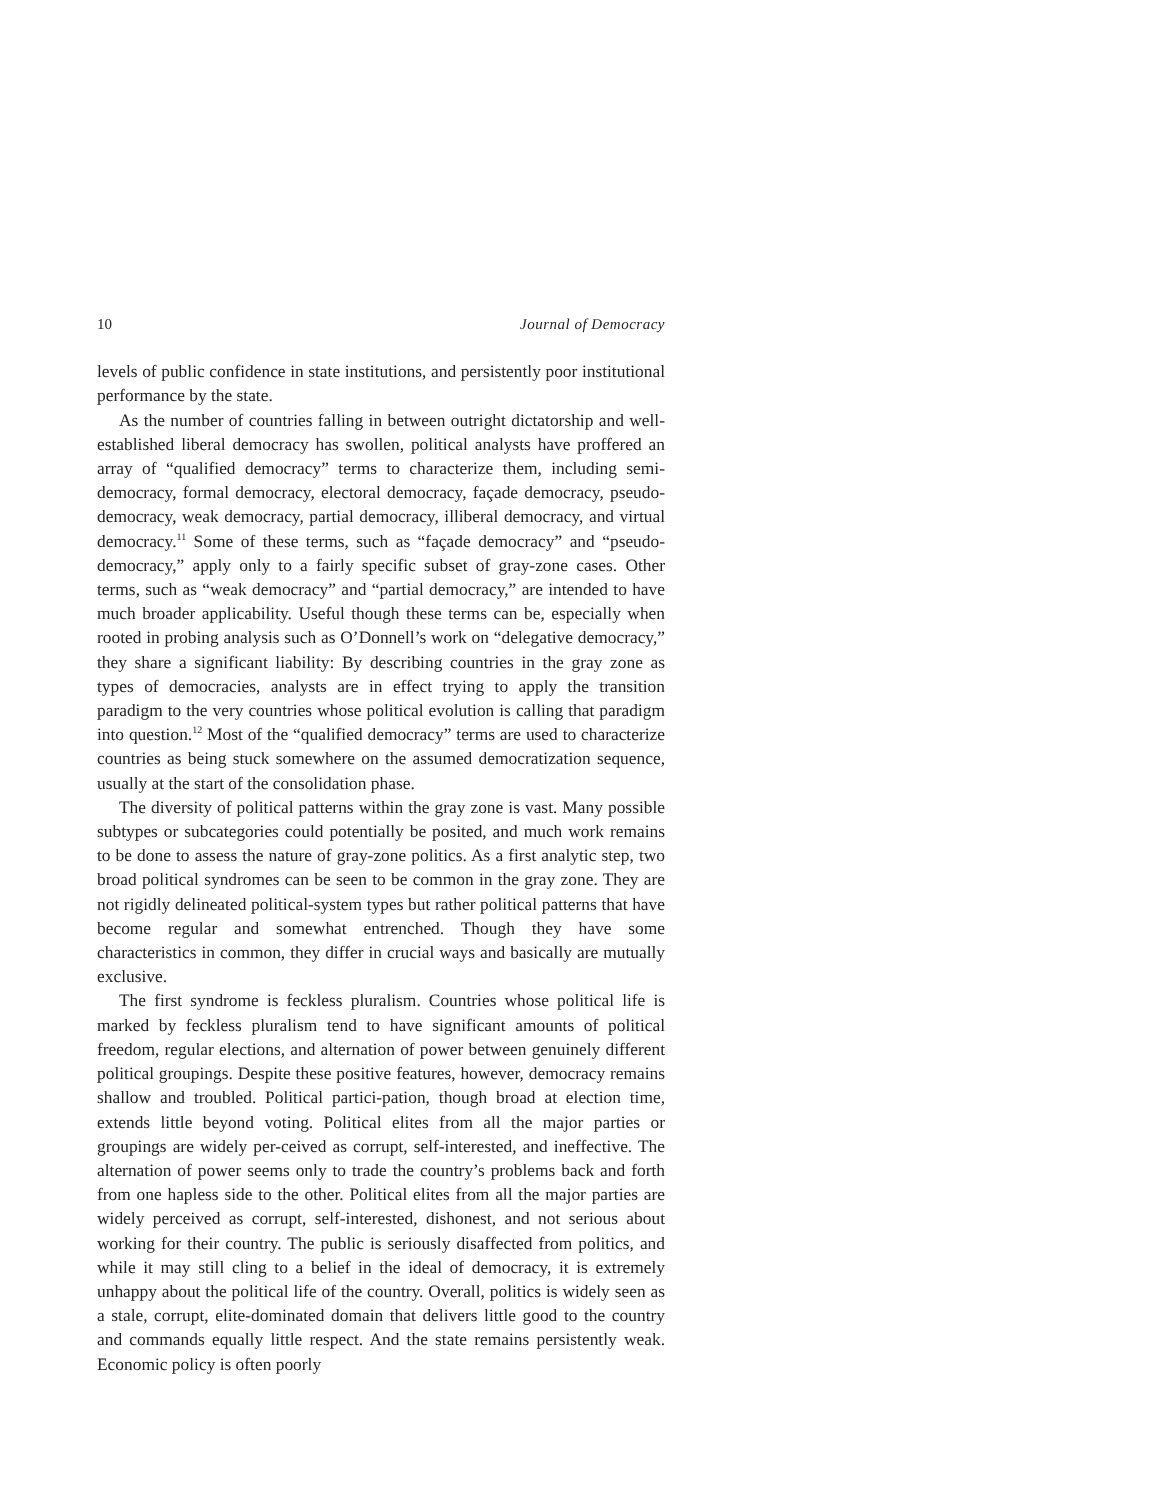10 Journal of Democracy
levels of public confidence in state institutions, and persistently poor institutional performance by the state.
As the number of countries falling in between outright dictatorship and well-established liberal democracy has swollen, political analysts have proffered an array of “qualified democracy” terms to characterize them, including semi-democracy, formal democracy, electoral democracy, façade democracy, pseudo-democracy, weak democracy, partial democracy, illiberal democracy, and virtual democracy.<sup>11</sup> Some of these terms, such as “façade democracy” and “pseudo-democracy,” apply only to a fairly specific subset of gray-zone cases. Other terms, such as “weak democracy” and “partial democracy,” are intended to have much broader applicability. Useful though these terms can be, especially when rooted in probing analysis such as O’Donnell’s work on “delegative democracy,” they share a significant liability: By describing countries in the gray zone as types of democracies, analysts are in effect trying to apply the transition paradigm to the very countries whose political evolution is calling that paradigm into question.<sup>12</sup> Most of the “qualified democracy” terms are used to characterize countries as being stuck somewhere on the assumed democratization sequence, usually at the start of the consolidation phase.
The diversity of political patterns within the gray zone is vast. Many possible subtypes or subcategories could potentially be posited, and much work remains to be done to assess the nature of gray-zone politics. As a first analytic step, two broad political syndromes can be seen to be common in the gray zone. They are not rigidly delineated political-system types but rather political patterns that have become regular and somewhat entrenched. Though they have some characteristics in common, they differ in crucial ways and basically are mutually exclusive.
The first syndrome is feckless pluralism. Countries whose political life is marked by feckless pluralism tend to have significant amounts of political freedom, regular elections, and alternation of power between genuinely different political groupings. Despite these positive features, however, democracy remains shallow and troubled. Political partici-pation, though broad at election time, extends little beyond voting. Political elites from all the major parties or groupings are widely per-ceived as corrupt, self-interested, and ineffective. The alternation of power seems only to trade the country’s problems back and forth from one hapless side to the other. Political elites from all the major parties are widely perceived as corrupt, self-interested, dishonest, and not serious about working for their country. The public is seriously disaffected from politics, and while it may still cling to a belief in the ideal of democracy, it is extremely unhappy about the political life of the country. Overall, politics is widely seen as a stale, corrupt, elite-dominated domain that delivers little good to the country and commands equally little respect. And the state remains persistently weak. Economic policy is often poorly